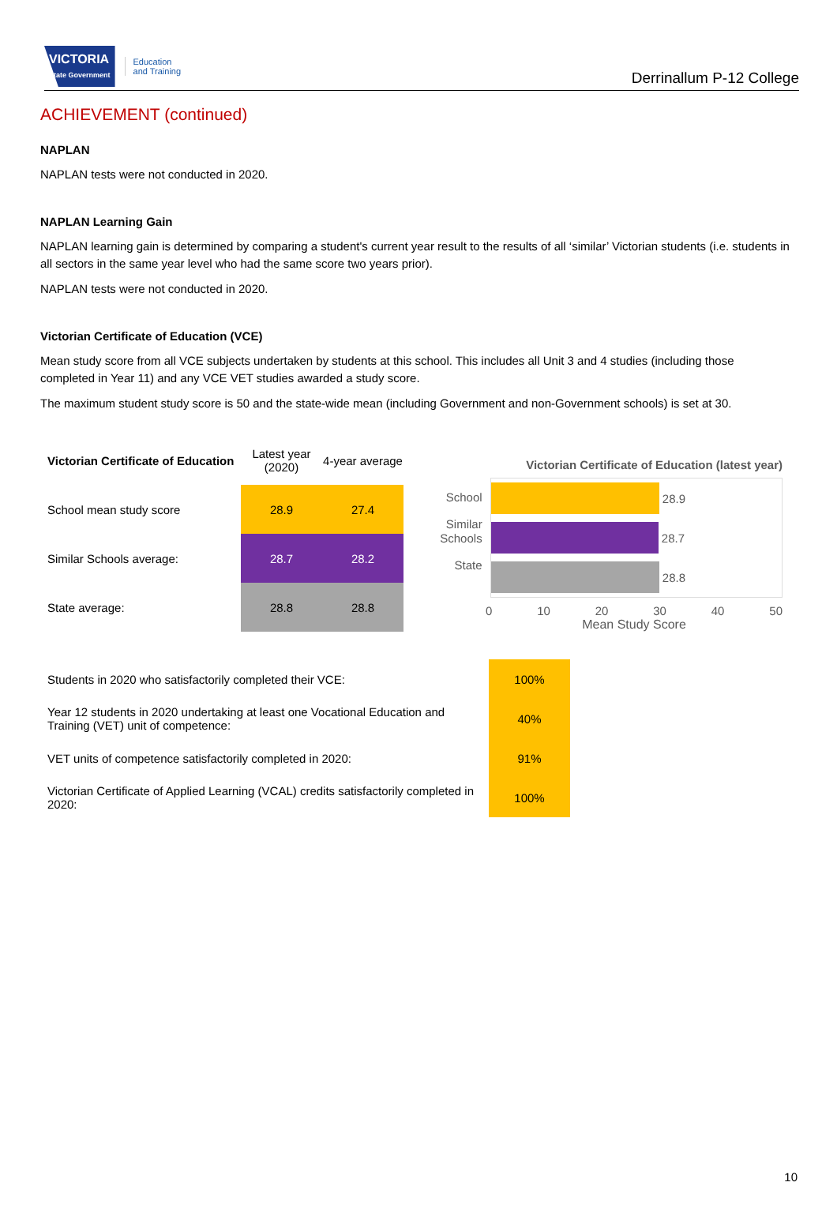VICTORIA
State Government
Education
and Training
Derrinallum P-12 College
ACHIEVEMENT (continued)
NAPLAN
NAPLAN tests were not conducted in 2020.
NAPLAN Learning Gain
NAPLAN learning gain is determined by comparing a student's current year result to the results of all ‘similar’ Victorian students (i.e. students in all sectors in the same year level who had the same score two years prior).
NAPLAN tests were not conducted in 2020.
Victorian Certificate of Education (VCE)
Mean study score from all VCE subjects undertaken by students at this school. This includes all Unit 3 and 4 studies (including those completed in Year 11) and any VCE VET studies awarded a study score.
The maximum student study score is 50 and the state-wide mean (including Government and non-Government schools) is set at 30.
| Victorian Certificate of Education | Latest year (2020) | 4-year average |
| --- | --- | --- |
| School mean study score | 28.9 | 27.4 |
| Similar Schools average: | 28.7 | 28.2 |
| State average: | 28.8 | 28.8 |
Victorian Certificate of Education (latest year)
School
Similar Schools
State
28.9
28.7
28.8
0 10 20 30 40 50
Mean Study Score
| Students in 2020 who satisfactorily completed their VCE: | 100% |
| Year 12 students in 2020 undertaking at least one Vocational Education and Training (VET) unit of competence: | 40% |
| VET units of competence satisfactorily completed in 2020: | 91% |
| Victorian Certificate of Applied Learning (VCAL) credits satisfactorily completed in 2020: | 100% |
10